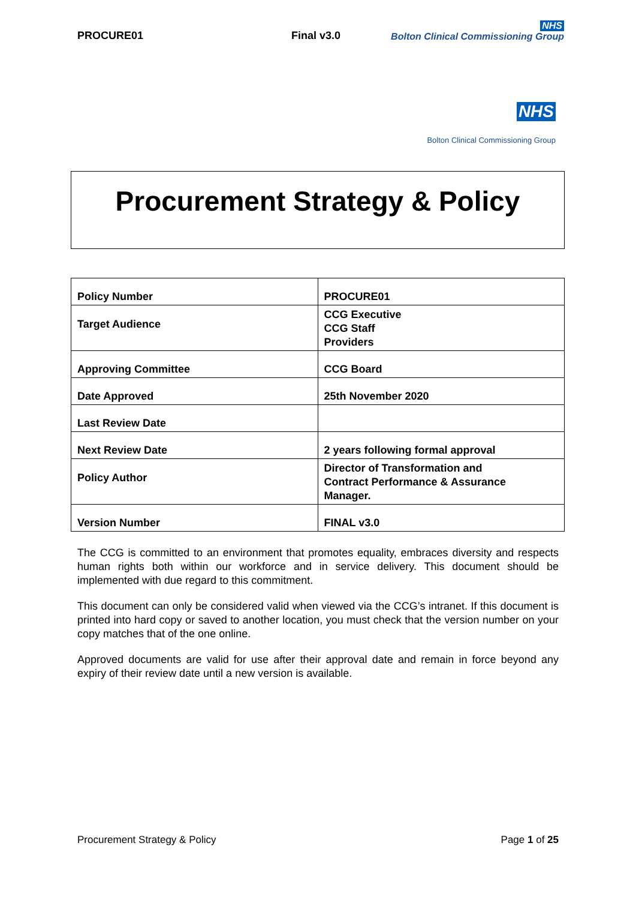PROCURE01 Final v3.0 NHS
Bolton Clinical Commissioning Group
NHS
Bolton Clinical Commissioning Group
Procurement Strategy & Policy
| Policy Number | PROCURE01 |
| Target Audience | CCG Executive CCG Staff Providers |
| Approving Committee | CCG Board |
| Date Approved | 25th November 2020 |
| Last Review Date | |
| Next Review Date | 2 years following formal approval |
| Policy Author | Director of Transformation and Contract Performance & Assurance Manager. |
| Version Number | FINAL v3.0 |
The CCG is committed to an environment that promotes equality, embraces diversity and respects human rights both within our workforce and in service delivery. This document should be implemented with due regard to this commitment.
This document can only be considered valid when viewed via the CCG’s intranet. If this document is printed into hard copy or saved to another location, you must check that the version number on your copy matches that of the one online.
Approved documents are valid for use after their approval date and remain in force beyond any expiry of their review date until a new version is available.
Procurement Strategy & Policy Page 1 of 25